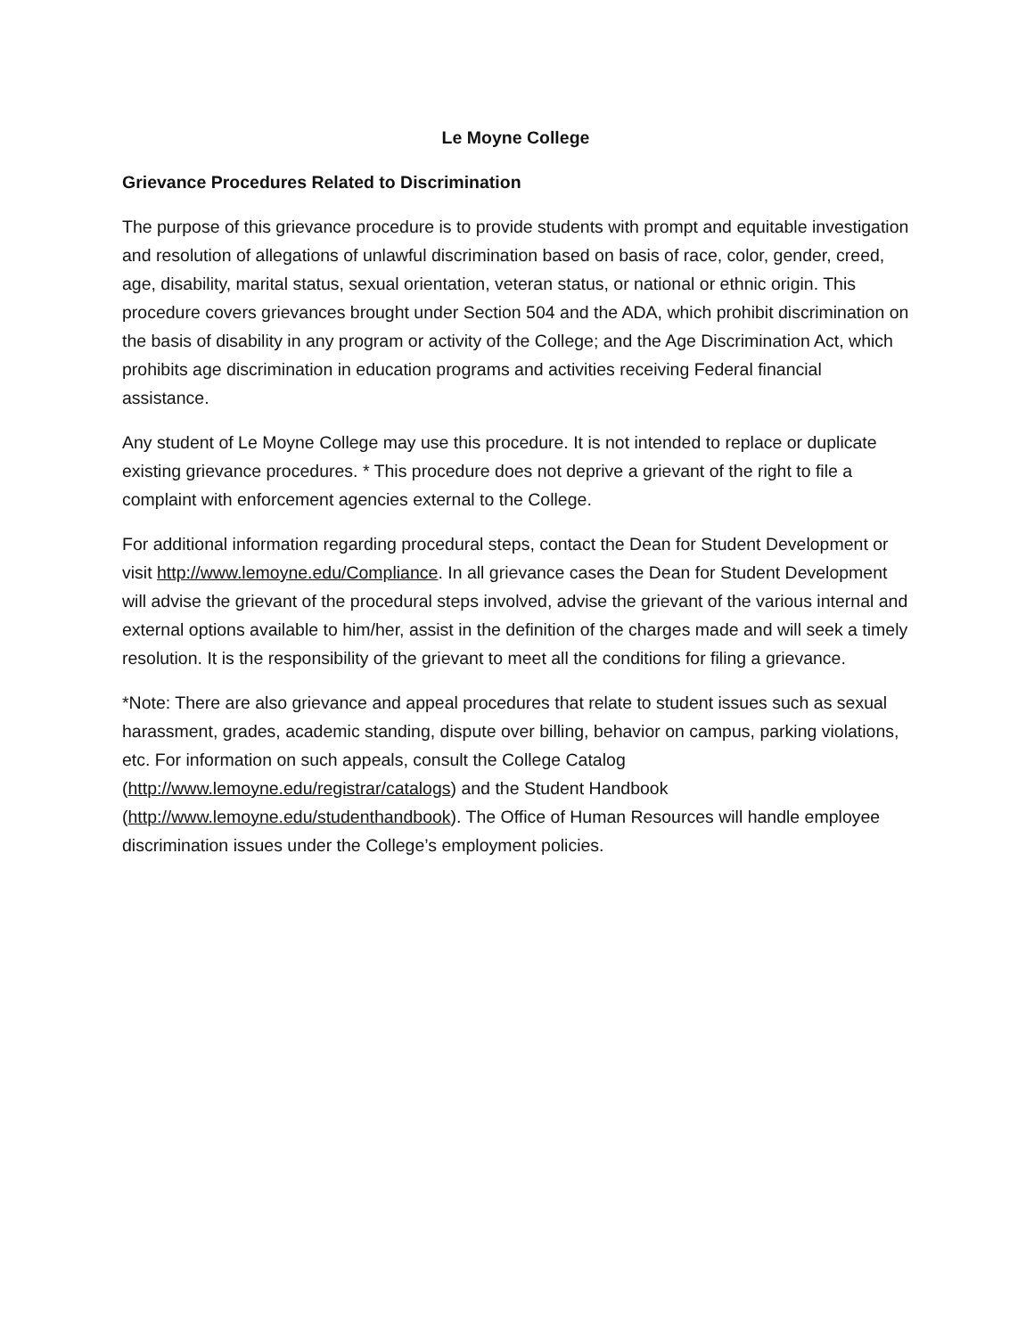Le Moyne College
Grievance Procedures Related to Discrimination
The purpose of this grievance procedure is to provide students with prompt and equitable investigation and resolution of allegations of unlawful discrimination based on basis of race, color, gender, creed, age, disability, marital status, sexual orientation, veteran status, or national or ethnic origin. This procedure covers grievances brought under Section 504 and the ADA, which prohibit discrimination on the basis of disability in any program or activity of the College; and the Age Discrimination Act, which prohibits age discrimination in education programs and activities receiving Federal financial assistance.
Any student of Le Moyne College may use this procedure. It is not intended to replace or duplicate existing grievance procedures. * This procedure does not deprive a grievant of the right to file a complaint with enforcement agencies external to the College.
For additional information regarding procedural steps, contact the Dean for Student Development or visit http://www.lemoyne.edu/Compliance. In all grievance cases the Dean for Student Development will advise the grievant of the procedural steps involved, advise the grievant of the various internal and external options available to him/her, assist in the definition of the charges made and will seek a timely resolution. It is the responsibility of the grievant to meet all the conditions for filing a grievance.
*Note: There are also grievance and appeal procedures that relate to student issues such as sexual harassment, grades, academic standing, dispute over billing, behavior on campus, parking violations, etc. For information on such appeals, consult the College Catalog (http://www.lemoyne.edu/registrar/catalogs) and the Student Handbook (http://www.lemoyne.edu/studenthandbook). The Office of Human Resources will handle employee discrimination issues under the College’s employment policies.